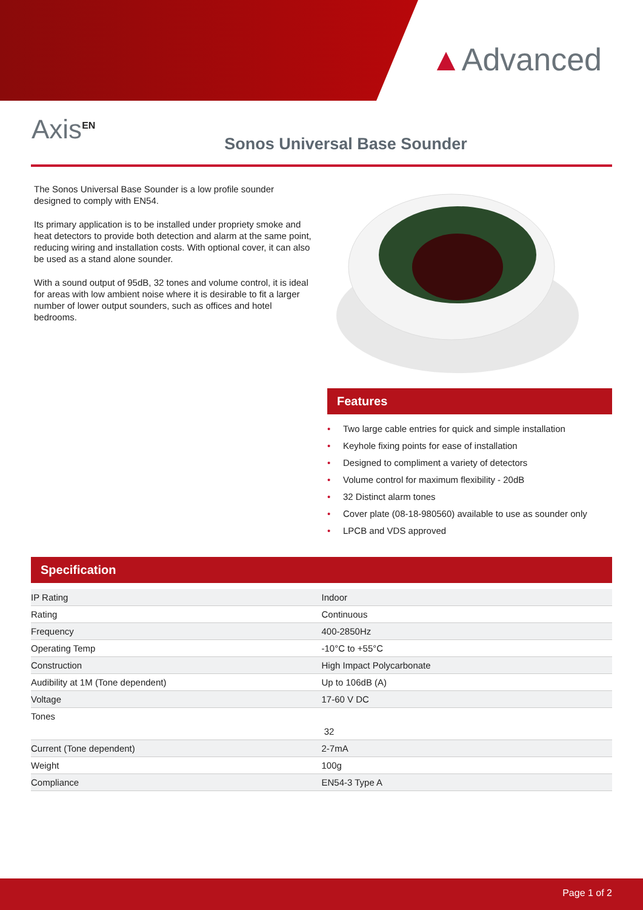▲Advanced
Axis<sup>EN</sup>
Sonos Universal Base Sounder
The Sonos Universal Base Sounder is a low profile sounder designed to comply with EN54.
Its primary application is to be installed under propriety smoke and heat detectors to provide both detection and alarm at the same point, reducing wiring and installation costs. With optional cover, it can also be used as a stand alone sounder.
With a sound output of 95dB, 32 tones and volume control, it is ideal for areas with low ambient noise where it is desirable to fit a larger number of lower output sounders, such as offices and hotel bedrooms.
Features
• Two large cable entries for quick and simple installation
• Keyhole fixing points for ease of installation
• Designed to compliment a variety of detectors
• Volume control for maximum flexibility - 20dB
• 32 Distinct alarm tones
• Cover plate (08-18-980560) available to use as sounder only
• LPCB and VDS approved
Specification
| IP Rating | Indoor |
| Rating | Continuous |
| Frequency | 400-2850Hz |
| Operating Temp | -10°C to +55°C |
| Construction | High Impact Polycarbonate |
| Audibility at 1M (Tone dependent) | Up to 106dB (A) |
| Voltage | 17-60 V DC |
| Tones | 32 |
| Current (Tone dependent) | 2-7mA |
| Weight | 100g |
| Compliance | EN54-3 Type A |
Page 1 of 2